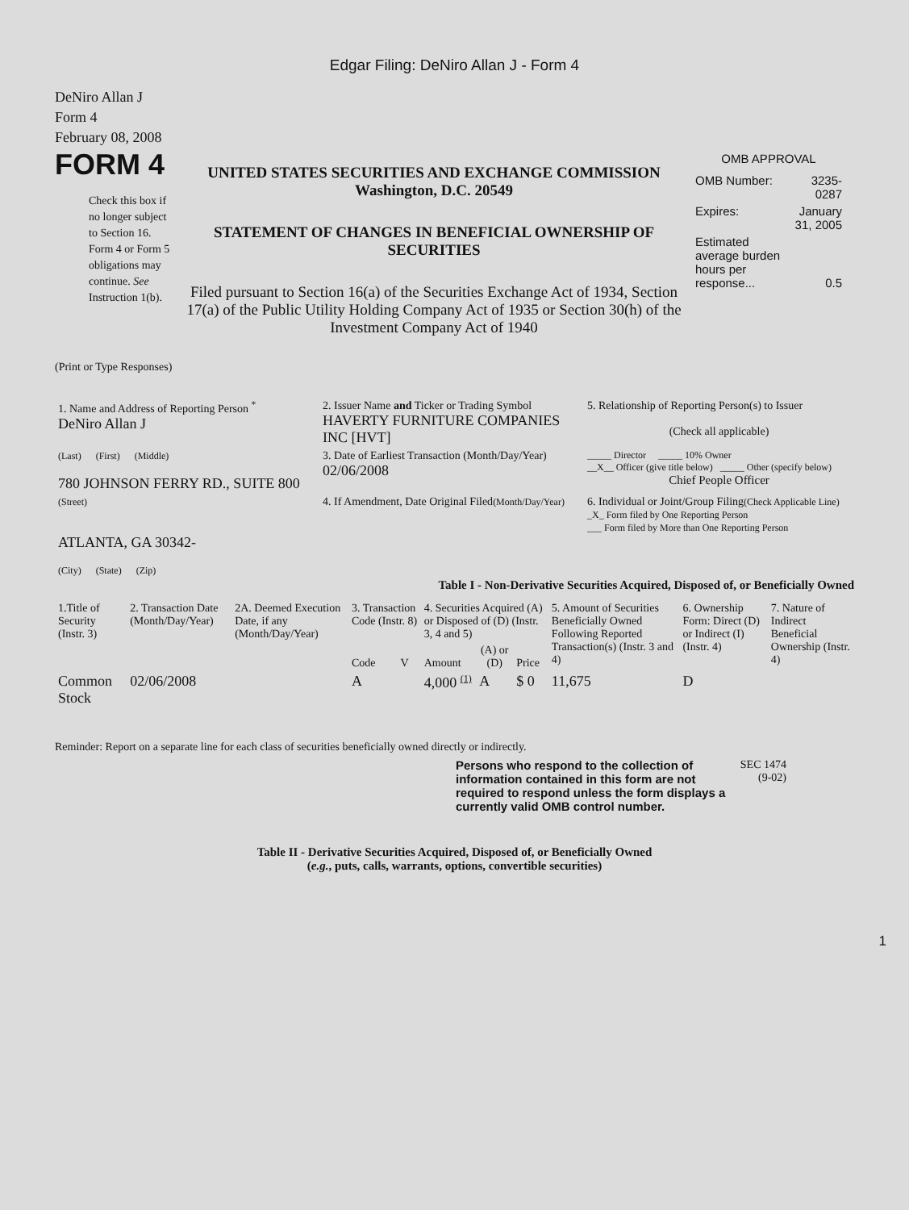Edgar Filing: DeNiro Allan J - Form 4
DeNiro Allan J
Form 4
February 08, 2008
FORM 4
Check this box if no longer subject to Section 16. Form 4 or Form 5 obligations may continue. See Instruction 1(b).
UNITED STATES SECURITIES AND EXCHANGE COMMISSION
Washington, D.C. 20549
STATEMENT OF CHANGES IN BENEFICIAL OWNERSHIP OF SECURITIES
Filed pursuant to Section 16(a) of the Securities Exchange Act of 1934, Section 17(a) of the Public Utility Holding Company Act of 1935 or Section 30(h) of the Investment Company Act of 1940
OMB APPROVAL
| OMB Number: | 3235-0287 |
| Expires: | January 31, 2005 |
| Estimated average burden hours per response... | 0.5 |
(Print or Type Responses)
| 1. Name and Address of Reporting Person <sup>*</sup> DeNiro Allan J | 2. Issuer Name and Ticker or Trading Symbol HAVERTY FURNITURE COMPANIES INC [HVT] | 5. Relationship of Reporting Person(s) to Issuer (Check all applicable) |
| (Last) (First) (Middle) 780 JOHNSON FERRY RD., SUITE 800 | 3. Date of Earliest Transaction (Month/Day/Year) 02/06/2008 | _____ Director _____ 10% Owner __X__ Officer (give title below) _____ Other (specify below) Chief People Officer |
| (Street) ATLANTA, GA 30342- (City) (State) (Zip) | 4. If Amendment, Date Original Filed (Month/Day/Year) | 6. Individual or Joint/Group Filing (Check Applicable Line) _X_ Form filed by One Reporting Person ___ Form filed by More than One Reporting Person |
Table I - Non-Derivative Securities Acquired, Disposed of, or Beneficially Owned
| 1.Title of Security (Instr. 3) | 2. Transaction Date (Month/Day/Year) | 2A. Deemed Execution Date, if any (Month/Day/Year) | 3. Transaction Code (Instr. 8) | | 4. Securities Acquired (A) or Disposed of (D) (Instr. 3, 4 and 5) | | | 5. Amount of Securities Beneficially Owned Following Reported Transaction(s) (Instr. 3 and 4) | 6. Ownership Form: Direct (D) or Indirect (I) (Instr. 4) | 7. Nature of Indirect Beneficial Ownership (Instr. 4) |
| --- | --- | --- | --- | --- | --- | --- | --- | --- | --- | --- |
| | | | Code | V | Amount | (A) or (D) | Price | | | |
| Common Stock | 02/06/2008 | | A | | 4,000 <sup>(1)</sup> | A | $ 0 | 11,675 | D | |
Reminder: Report on a separate line for each class of securities beneficially owned directly or indirectly.
Persons who respond to the collection of information contained in this form are not required to respond unless the form displays a currently valid OMB control number.
SEC 1474 (9-02)
Table II - Derivative Securities Acquired, Disposed of, or Beneficially Owned
(e.g., puts, calls, warrants, options, convertible securities)
1